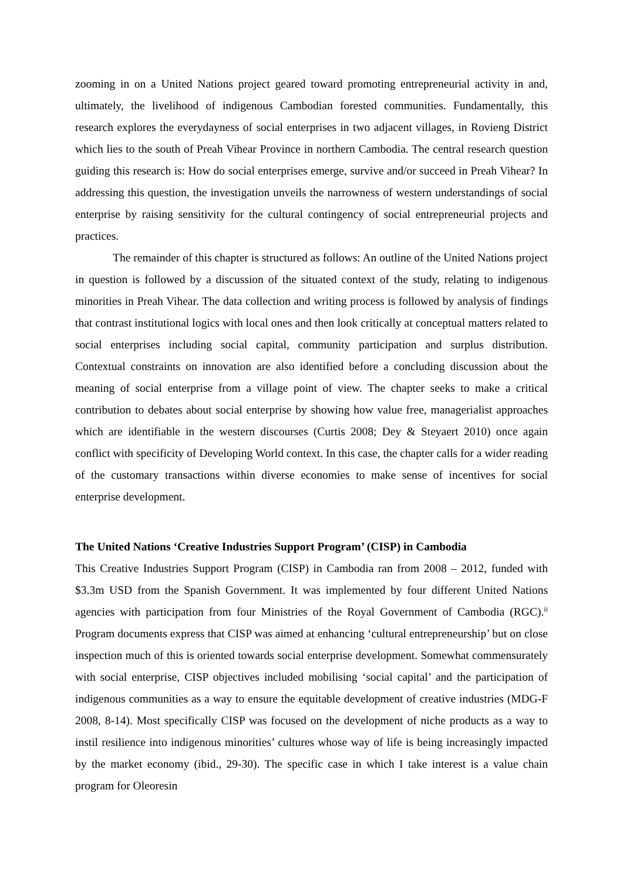zooming in on a United Nations project geared toward promoting entrepreneurial activity in and, ultimately, the livelihood of indigenous Cambodian forested communities. Fundamentally, this research explores the everydayness of social enterprises in two adjacent villages, in Rovieng District which lies to the south of Preah Vihear Province in northern Cambodia. The central research question guiding this research is: How do social enterprises emerge, survive and/or succeed in Preah Vihear? In addressing this question, the investigation unveils the narrowness of western understandings of social enterprise by raising sensitivity for the cultural contingency of social entrepreneurial projects and practices.
The remainder of this chapter is structured as follows: An outline of the United Nations project in question is followed by a discussion of the situated context of the study, relating to indigenous minorities in Preah Vihear. The data collection and writing process is followed by analysis of findings that contrast institutional logics with local ones and then look critically at conceptual matters related to social enterprises including social capital, community participation and surplus distribution. Contextual constraints on innovation are also identified before a concluding discussion about the meaning of social enterprise from a village point of view. The chapter seeks to make a critical contribution to debates about social enterprise by showing how value free, managerialist approaches which are identifiable in the western discourses (Curtis 2008; Dey & Steyaert 2010) once again conflict with specificity of Developing World context. In this case, the chapter calls for a wider reading of the customary transactions within diverse economies to make sense of incentives for social enterprise development.
The United Nations ‘Creative Industries Support Program’ (CISP) in Cambodia
This Creative Industries Support Program (CISP) in Cambodia ran from 2008 – 2012, funded with $3.3m USD from the Spanish Government. It was implemented by four different United Nations agencies with participation from four Ministries of the Royal Government of Cambodia (RGC).<sup>ii</sup> Program documents express that CISP was aimed at enhancing ‘cultural entrepreneurship’ but on close inspection much of this is oriented towards social enterprise development. Somewhat commensurately with social enterprise, CISP objectives included mobilising ‘social capital’ and the participation of indigenous communities as a way to ensure the equitable development of creative industries (MDG-F 2008, 8-14). Most specifically CISP was focused on the development of niche products as a way to instil resilience into indigenous minorities’ cultures whose way of life is being increasingly impacted by the market economy (ibid., 29-30). The specific case in which I take interest is a value chain program for Oleoresin